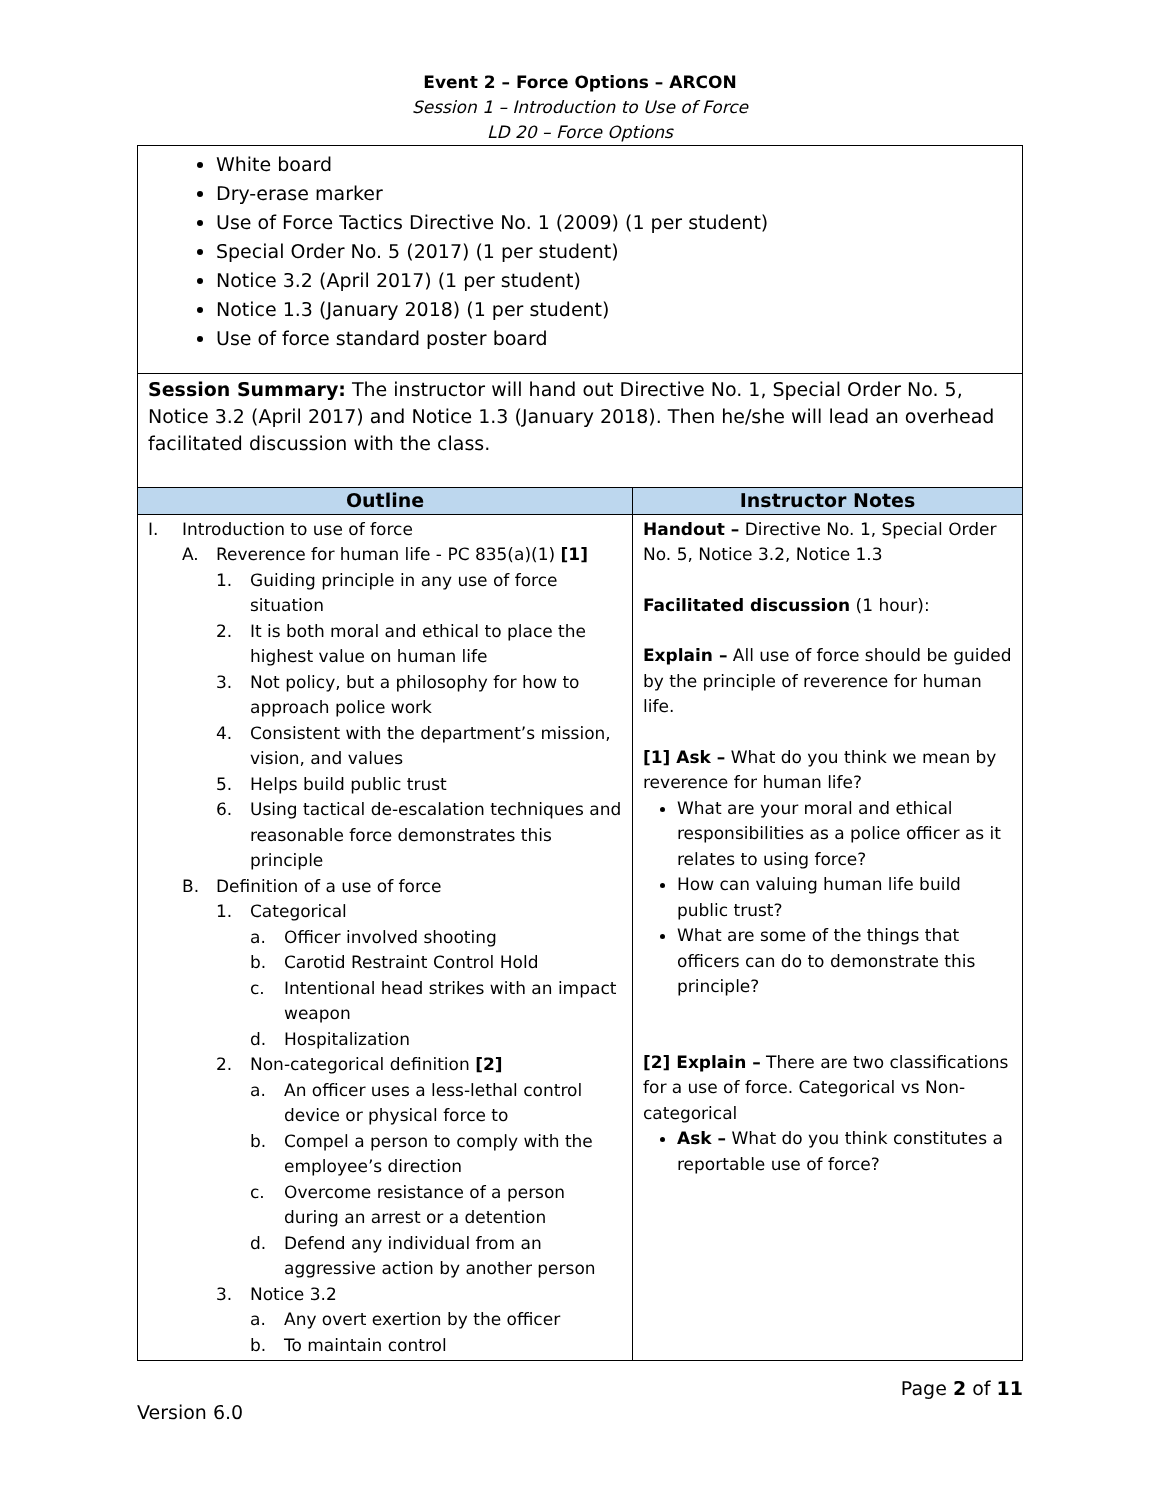Event 2 – Force Options – ARCON
Session 1 – Introduction to Use of Force
LD 20 – Force Options
White board
Dry-erase marker
Use of Force Tactics Directive No. 1 (2009) (1 per student)
Special Order No. 5 (2017) (1 per student)
Notice 3.2 (April 2017) (1 per student)
Notice 1.3 (January 2018) (1 per student)
Use of force standard poster board
Session Summary: The instructor will hand out Directive No. 1, Special Order No. 5, Notice 3.2 (April 2017) and Notice 1.3 (January 2018). Then he/she will lead an overhead facilitated discussion with the class.
| Outline | Instructor Notes |
| --- | --- |
| I. Introduction to use of force A. Reverence for human life - PC 835(a)(1) [1] 1. Guiding principle in any use of force situation 2. It is both moral and ethical to place the highest value on human life 3. Not policy, but a philosophy for how to approach police work 4. Consistent with the department’s mission, vision, and values 5. Helps build public trust 6. Using tactical de-escalation techniques and reasonable force demonstrates this principle B. Definition of a use of force 1. Categorical a. Officer involved shooting b. Carotid Restraint Control Hold c. Intentional head strikes with an impact weapon d. Hospitalization 2. Non-categorical definition [2] a. An officer uses a less-lethal control device or physical force to b. Compel a person to comply with the employee’s direction c. Overcome resistance of a person during an arrest or a detention d. Defend any individual from an aggressive action by another person 3. Notice 3.2 a. Any overt exertion by the officer b. To maintain control | Handout – Directive No. 1, Special Order No. 5, Notice 3.2, Notice 1.3 Facilitated discussion (1 hour): Explain – All use of force should be guided by the principle of reverence for human life. [1] Ask – What do you think we mean by reverence for human life? What are your moral and ethical responsibilities as a police officer as it relates to using force? How can valuing human life build public trust? What are some of the things that officers can do to demonstrate this principle? [2] Explain – There are two classifications for a use of force. Categorical vs Non-categorical Ask – What do you think constitutes a reportable use of force? |
Page 2 of 11
Version 6.0